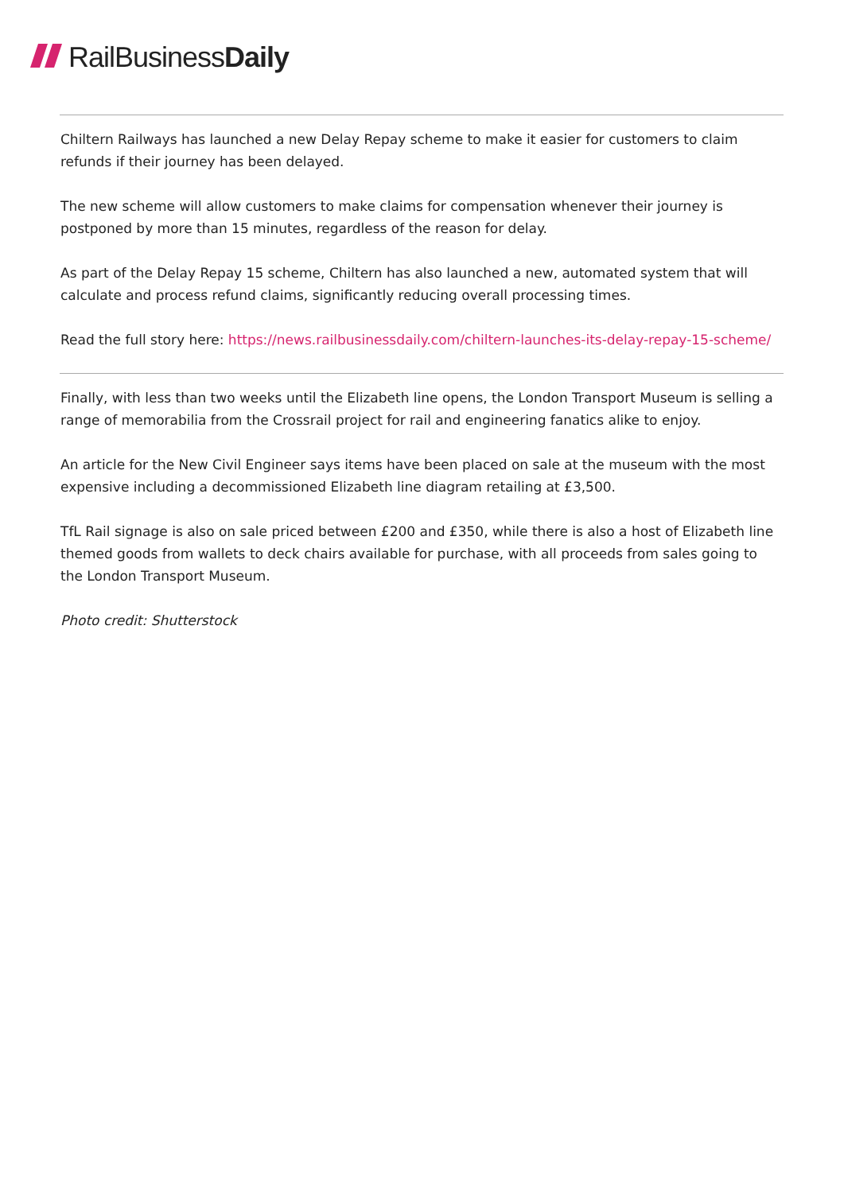RailBusiness Daily
Chiltern Railways has launched a new Delay Repay scheme to make it easier for customers to claim refunds if their journey has been delayed.
The new scheme will allow customers to make claims for compensation whenever their journey is postponed by more than 15 minutes, regardless of the reason for delay.
As part of the Delay Repay 15 scheme, Chiltern has also launched a new, automated system that will calculate and process refund claims, significantly reducing overall processing times.
Read the full story here: https://news.railbusinessdaily.com/chiltern-launches-its-delay-repay-15-scheme/
Finally, with less than two weeks until the Elizabeth line opens, the London Transport Museum is selling a range of memorabilia from the Crossrail project for rail and engineering fanatics alike to enjoy.
An article for the New Civil Engineer says items have been placed on sale at the museum with the most expensive including a decommissioned Elizabeth line diagram retailing at £3,500.
TfL Rail signage is also on sale priced between £200 and £350, while there is also a host of Elizabeth line themed goods from wallets to deck chairs available for purchase, with all proceeds from sales going to the London Transport Museum.
Photo credit: Shutterstock